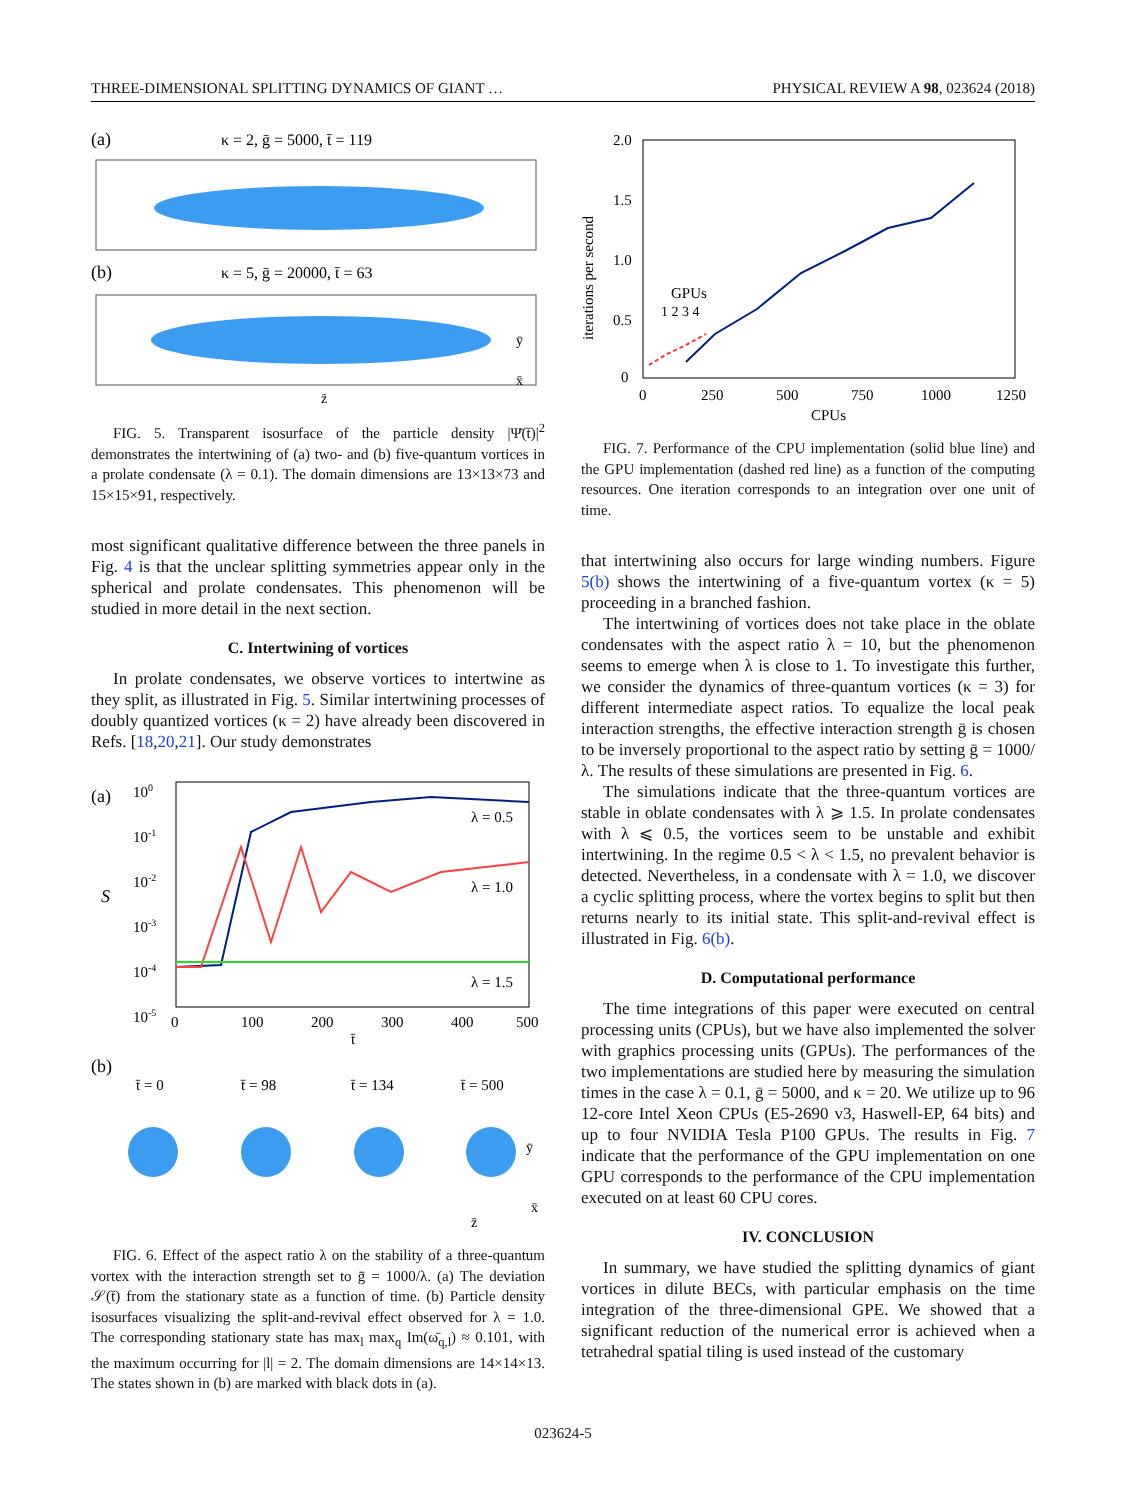THREE-DIMENSIONAL SPLITTING DYNAMICS OF GIANT … PHYSICAL REVIEW A 98, 023624 (2018)
(a)
κ = 2, ḡ = 5000, t̄ = 119
(b)
κ = 5, ḡ = 20000, t̄ = 63
ȳ
z̄
x̄
FIG. 5. Transparent isosurface of the particle density |Ψ̄(t̄)|<sup>2</sup> demonstrates the intertwining of (a) two- and (b) five-quantum vortices in a prolate condensate (λ = 0.1). The domain dimensions are 13×13×73 and 15×15×91, respectively.
most significant qualitative difference between the three panels in Fig. 4 is that the unclear splitting symmetries appear only in the spherical and prolate condensates. This phenomenon will be studied in more detail in the next section.
C. Intertwining of vortices
In prolate condensates, we observe vortices to intertwine as they split, as illustrated in Fig. 5. Similar intertwining processes of doubly quantized vortices (κ = 2) have already been discovered in Refs. [18,20,21]. Our study demonstrates
(a)
100
10-1
10-2
10-3
10-4
10-5
S
λ = 0.5
λ = 1.0
λ = 1.5
0
100
200
300
400
500
t̄
(b)
t̄ = 0
t̄ = 98
t̄ = 134
t̄ = 500
ȳ
z̄
x̄
FIG. 6. Effect of the aspect ratio λ on the stability of a three-quantum vortex with the interaction strength set to ḡ = 1000/λ. (a) The deviation 𝒮(t̄) from the stationary state as a function of time. (b) Particle density isosurfaces visualizing the split-and-revival effect observed for λ = 1.0. The corresponding stationary state has max<sub>l</sub> max<sub>q</sub> Im(ω̄<sub>q,l</sub>) ≈ 0.101, with the maximum occurring for |l| = 2. The domain dimensions are 14×14×13. The states shown in (b) are marked with black dots in (a).
2.0
1.5
1.0
0.5
0
iterations per second
GPUs
1 2 3 4
0
250
500
750
1000
1250
CPUs
FIG. 7. Performance of the CPU implementation (solid blue line) and the GPU implementation (dashed red line) as a function of the computing resources. One iteration corresponds to an integration over one unit of time.
that intertwining also occurs for large winding numbers. Figure 5(b) shows the intertwining of a five-quantum vortex (κ = 5) proceeding in a branched fashion.
The intertwining of vortices does not take place in the oblate condensates with the aspect ratio λ = 10, but the phenomenon seems to emerge when λ is close to 1. To investigate this further, we consider the dynamics of three-quantum vortices (κ = 3) for different intermediate aspect ratios. To equalize the local peak interaction strengths, the effective interaction strength ḡ is chosen to be inversely proportional to the aspect ratio by setting ḡ = 1000/λ. The results of these simulations are presented in Fig. 6.
The simulations indicate that the three-quantum vortices are stable in oblate condensates with λ ⩾ 1.5. In prolate condensates with λ ⩽ 0.5, the vortices seem to be unstable and exhibit intertwining. In the regime 0.5 < λ < 1.5, no prevalent behavior is detected. Nevertheless, in a condensate with λ = 1.0, we discover a cyclic splitting process, where the vortex begins to split but then returns nearly to its initial state. This split-and-revival effect is illustrated in Fig. 6(b).
D. Computational performance
The time integrations of this paper were executed on central processing units (CPUs), but we have also implemented the solver with graphics processing units (GPUs). The performances of the two implementations are studied here by measuring the simulation times in the case λ = 0.1, ḡ = 5000, and κ = 20. We utilize up to 96 12-core Intel Xeon CPUs (E5-2690 v3, Haswell-EP, 64 bits) and up to four NVIDIA Tesla P100 GPUs. The results in Fig. 7 indicate that the performance of the GPU implementation on one GPU corresponds to the performance of the CPU implementation executed on at least 60 CPU cores.
IV. CONCLUSION
In summary, we have studied the splitting dynamics of giant vortices in dilute BECs, with particular emphasis on the time integration of the three-dimensional GPE. We showed that a significant reduction of the numerical error is achieved when a tetrahedral spatial tiling is used instead of the customary
023624-5